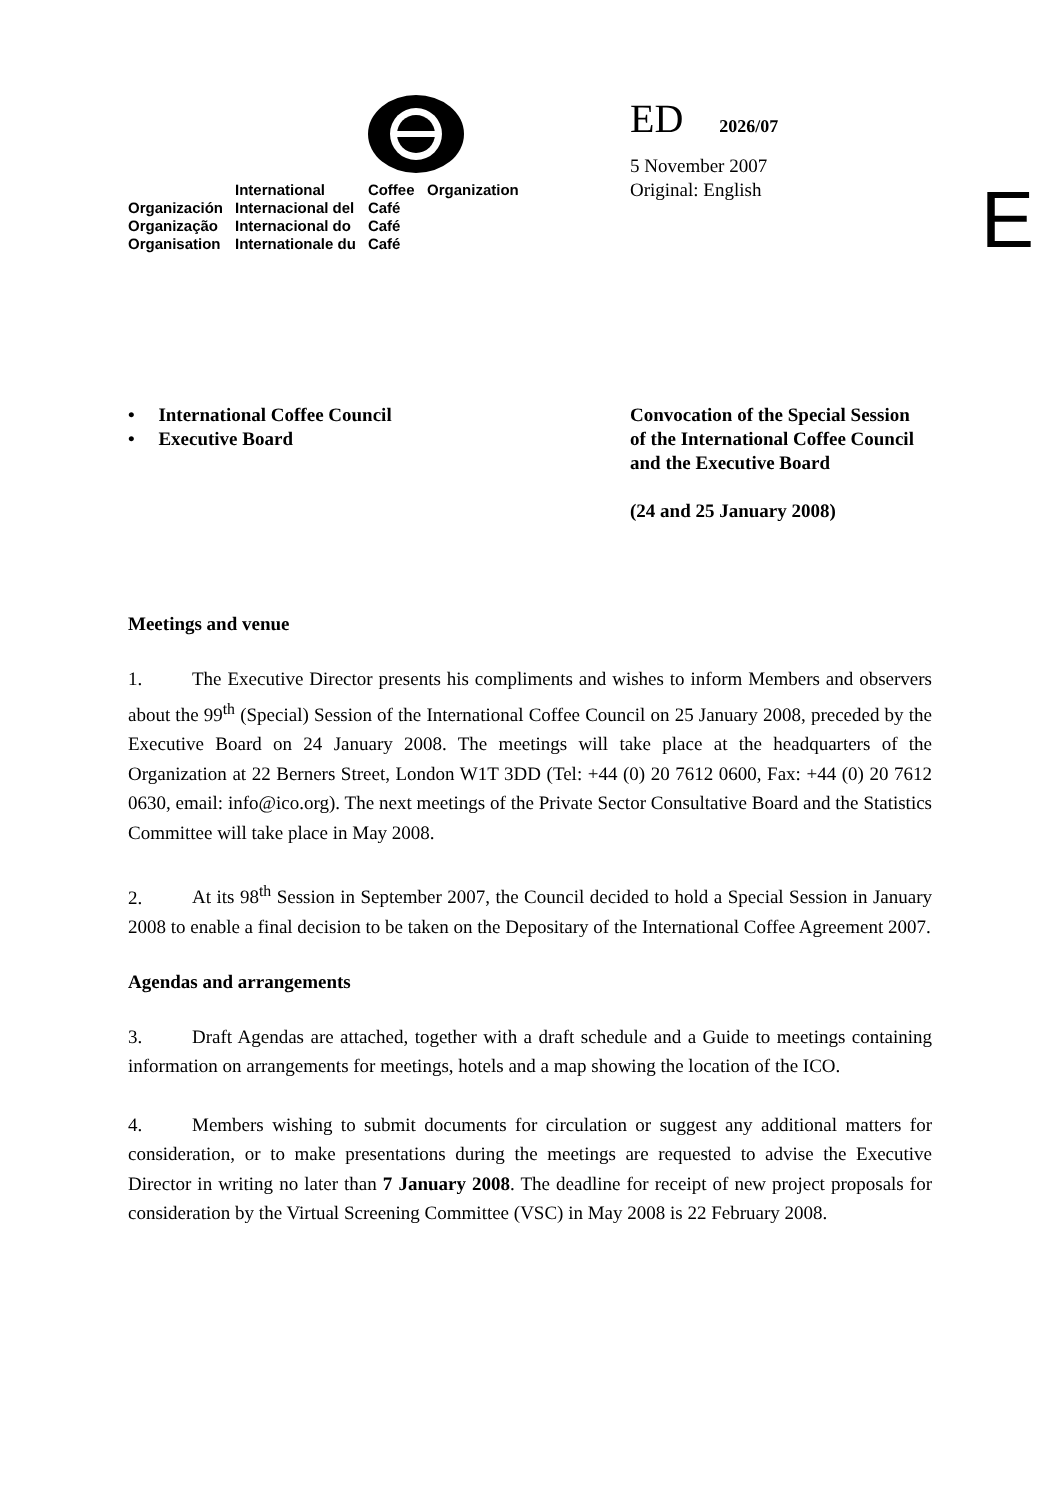| | International | Coffee Organization |
| Organización | Internacional del | Café |
| Organização | Internacional do | Café |
| Organisation | Internationale du | Café |
ED 2026/07
5 November 2007
Original: English
E
• International Coffee Council
• Executive Board
Convocation of the Special Session
of the International Coffee Council
and the Executive Board
(24 and 25 January 2008)
Meetings and venue
1. The Executive Director presents his compliments and wishes to inform Members and observers about the 99<sup>th</sup> (Special) Session of the International Coffee Council on 25 January 2008, preceded by the Executive Board on 24 January 2008. The meetings will take place at the headquarters of the Organization at 22 Berners Street, London W1T 3DD (Tel: +44 (0) 20 7612 0600, Fax: +44 (0) 20 7612 0630, email: info@ico.org). The next meetings of the Private Sector Consultative Board and the Statistics Committee will take place in May 2008.
2. At its 98<sup>th</sup> Session in September 2007, the Council decided to hold a Special Session in January 2008 to enable a final decision to be taken on the Depositary of the International Coffee Agreement 2007.
Agendas and arrangements
3. Draft Agendas are attached, together with a draft schedule and a Guide to meetings containing information on arrangements for meetings, hotels and a map showing the location of the ICO.
4. Members wishing to submit documents for circulation or suggest any additional matters for consideration, or to make presentations during the meetings are requested to advise the Executive Director in writing no later than 7 January 2008. The deadline for receipt of new project proposals for consideration by the Virtual Screening Committee (VSC) in May 2008 is 22 February 2008.